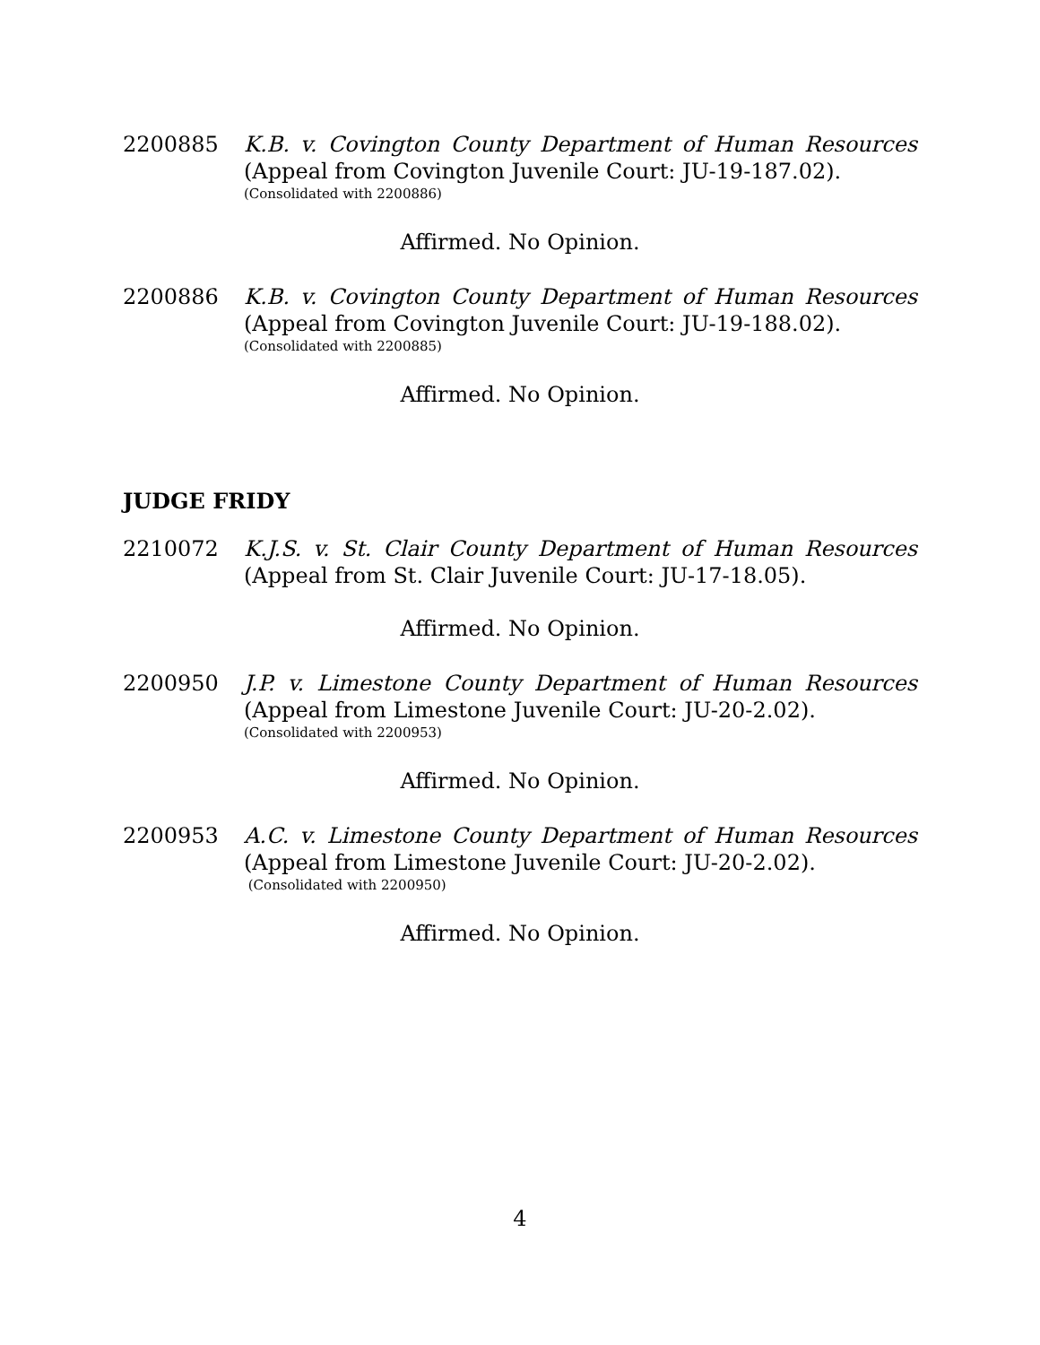2200885 K.B. v. Covington County Department of Human Resources
(Appeal from Covington Juvenile Court: JU-19-187.02).
(Consolidated with 2200886)
Affirmed. No Opinion.
2200886 K.B. v. Covington County Department of Human Resources
(Appeal from Covington Juvenile Court: JU-19-188.02).
(Consolidated with 2200885)
Affirmed. No Opinion.
JUDGE FRIDY
2210072 K.J.S. v. St. Clair County Department of Human Resources
(Appeal from St. Clair Juvenile Court: JU-17-18.05).
Affirmed. No Opinion.
2200950 J.P. v. Limestone County Department of Human Resources
(Appeal from Limestone Juvenile Court: JU-20-2.02).
(Consolidated with 2200953)
Affirmed. No Opinion.
2200953 A.C. v. Limestone County Department of Human Resources
(Appeal from Limestone Juvenile Court: JU-20-2.02).
(Consolidated with 2200950)
Affirmed. No Opinion.
4